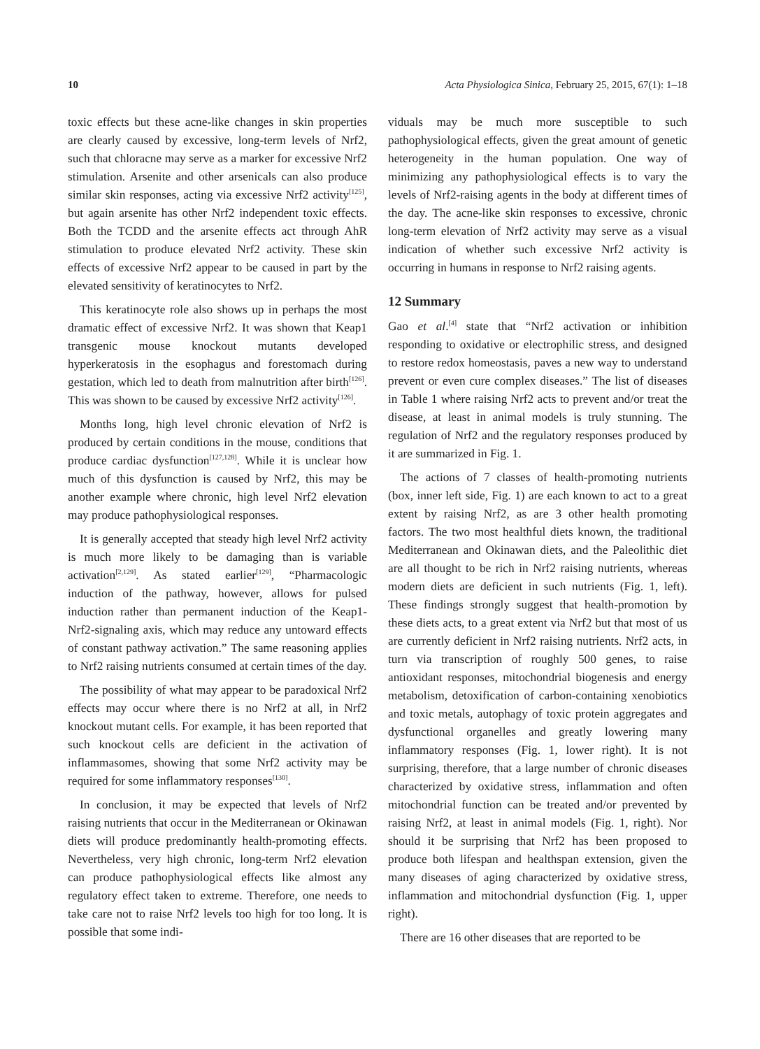10 Acta Physiologica Sinica, February 25, 2015, 67(1): 1–18
toxic effects but these acne-like changes in skin properties are clearly caused by excessive, long-term levels of Nrf2, such that chloracne may serve as a marker for excessive Nrf2 stimulation. Arsenite and other arsenicals can also produce similar skin responses, acting via excessive Nrf2 activity<sup>[125]</sup>, but again arsenite has other Nrf2 independent toxic effects. Both the TCDD and the arsenite effects act through AhR stimulation to produce elevated Nrf2 activity. These skin effects of excessive Nrf2 appear to be caused in part by the elevated sensitivity of keratinocytes to Nrf2.
This keratinocyte role also shows up in perhaps the most dramatic effect of excessive Nrf2. It was shown that Keap1 transgenic mouse knockout mutants developed hyperkeratosis in the esophagus and forestomach during gestation, which led to death from malnutrition after birth<sup>[126]</sup>. This was shown to be caused by excessive Nrf2 activity<sup>[126]</sup>.
Months long, high level chronic elevation of Nrf2 is produced by certain conditions in the mouse, conditions that produce cardiac dysfunction<sup>[127,128]</sup>. While it is unclear how much of this dysfunction is caused by Nrf2, this may be another example where chronic, high level Nrf2 elevation may produce pathophysiological responses.
It is generally accepted that steady high level Nrf2 activity is much more likely to be damaging than is variable activation<sup>[2,129]</sup>. As stated earlier<sup>[129]</sup>, “Pharmacologic induction of the pathway, however, allows for pulsed induction rather than permanent induction of the Keap1-Nrf2-signaling axis, which may reduce any untoward effects of constant pathway activation.” The same reasoning applies to Nrf2 raising nutrients consumed at certain times of the day.
The possibility of what may appear to be paradoxical Nrf2 effects may occur where there is no Nrf2 at all, in Nrf2 knockout mutant cells. For example, it has been reported that such knockout cells are deficient in the activation of inflammasomes, showing that some Nrf2 activity may be required for some inflammatory responses<sup>[130]</sup>.
In conclusion, it may be expected that levels of Nrf2 raising nutrients that occur in the Mediterranean or Okinawan diets will produce predominantly health-promoting effects. Nevertheless, very high chronic, long-term Nrf2 elevation can produce pathophysiological effects like almost any regulatory effect taken to extreme. Therefore, one needs to take care not to raise Nrf2 levels too high for too long. It is possible that some indi-
viduals may be much more susceptible to such pathophysiological effects, given the great amount of genetic heterogeneity in the human population. One way of minimizing any pathophysiological effects is to vary the levels of Nrf2-raising agents in the body at different times of the day. The acne-like skin responses to excessive, chronic long-term elevation of Nrf2 activity may serve as a visual indication of whether such excessive Nrf2 activity is occurring in humans in response to Nrf2 raising agents.
12 Summary
Gao et al.<sup>[4]</sup> state that “Nrf2 activation or inhibition responding to oxidative or electrophilic stress, and designed to restore redox homeostasis, paves a new way to understand prevent or even cure complex diseases.” The list of diseases in Table 1 where raising Nrf2 acts to prevent and/or treat the disease, at least in animal models is truly stunning. The regulation of Nrf2 and the regulatory responses produced by it are summarized in Fig. 1.
The actions of 7 classes of health-promoting nutrients (box, inner left side, Fig. 1) are each known to act to a great extent by raising Nrf2, as are 3 other health promoting factors. The two most healthful diets known, the traditional Mediterranean and Okinawan diets, and the Paleolithic diet are all thought to be rich in Nrf2 raising nutrients, whereas modern diets are deficient in such nutrients (Fig. 1, left). These findings strongly suggest that health-promotion by these diets acts, to a great extent via Nrf2 but that most of us are currently deficient in Nrf2 raising nutrients. Nrf2 acts, in turn via transcription of roughly 500 genes, to raise antioxidant responses, mitochondrial biogenesis and energy metabolism, detoxification of carbon-containing xenobiotics and toxic metals, autophagy of toxic protein aggregates and dysfunctional organelles and greatly lowering many inflammatory responses (Fig. 1, lower right). It is not surprising, therefore, that a large number of chronic diseases characterized by oxidative stress, inflammation and often mitochondrial function can be treated and/or prevented by raising Nrf2, at least in animal models (Fig. 1, right). Nor should it be surprising that Nrf2 has been proposed to produce both lifespan and healthspan extension, given the many diseases of aging characterized by oxidative stress, inflammation and mitochondrial dysfunction (Fig. 1, upper right).
There are 16 other diseases that are reported to be